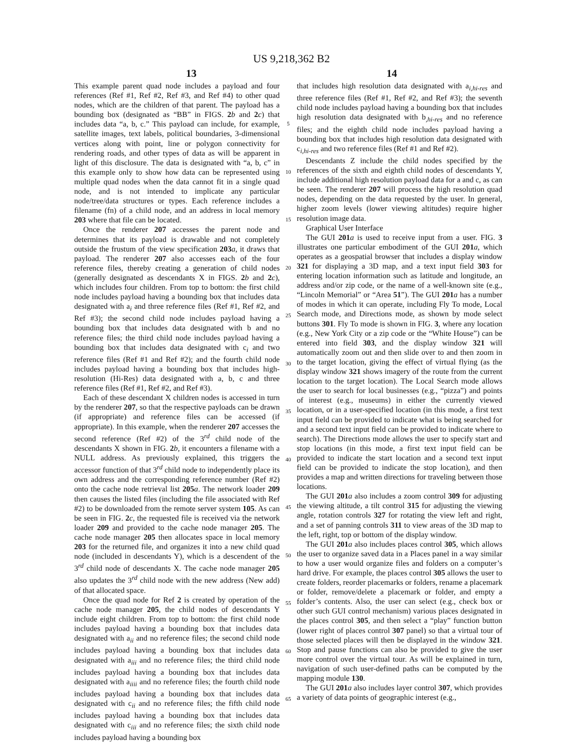US 9,218,362 B2
13 14
This example parent quad node includes a payload and four references (Ref #1, Ref #2, Ref #3, and Ref #4) to other quad nodes, which are the children of that parent. The payload has a bounding box (designated as “BB” in FIGS. 2 b and 2 c) that includes data “a, b, c.” This payload can include, for example, satellite images, text labels, political boundaries, 3-dimensional vertices along with point, line or polygon connectivity for rendering roads, and other types of data as will be apparent in light of this disclosure. The data is designated with “a, b, c” in this example only to show how data can be represented using multiple quad nodes when the data cannot fit in a single quad node, and is not intended to implicate any particular node/tree/data structures or types. Each reference includes a filename (fn) of a child node, and an address in local memory 203 where that file can be located.
Once the renderer 207 accesses the parent node and determines that its payload is drawable and not completely outside the frustum of the view specification 203 a, it draws that payload. The renderer 207 also accesses each of the four reference files, thereby creating a generation of child nodes (generally designated as descendants X in FIGS. 2 b and 2 c), which includes four children. From top to bottom: the first child node includes payload having a bounding box that includes data designated with a<sub>i</sub> and three reference files (Ref #1, Ref #2, and Ref #3); the second child node includes payload having a bounding box that includes data designated with b and no reference files; the third child node includes payload having a bounding box that includes data designated with c<sub>i</sub> and two reference files (Ref #1 and Ref #2); and the fourth child node includes payload having a bounding box that includes high-resolution (Hi-Res) data designated with a, b, c and three reference files (Ref #1, Ref #2, and Ref #3).
Each of these descendant X children nodes is accessed in turn by the renderer 207, so that the respective payloads can be drawn (if appropriate) and reference files can be accessed (if appropriate). In this example, when the renderer 207 accesses the second reference (Ref #2) of the 3<sup>rd</sup> child node of the descendants X shown in FIG. 2 b, it encounters a filename with a NULL address. As previously explained, this triggers the accessor function of that 3<sup>rd</sup> child node to independently place its own address and the corresponding reference number (Ref #2) onto the cache node retrieval list 205 a. The network loader 209 then causes the listed files (including the file associated with Ref #2) to be downloaded from the remote server system 105. As can be seen in FIG. 2 c, the requested file is received via the network loader 209 and provided to the cache node manager 205. The cache node manager 205 then allocates space in local memory 203 for the returned file, and organizes it into a new child quad node (included in descendants Y), which is a descendent of the 3<sup>rd</sup> child node of descendants X. The cache node manager 205 also updates the 3<sup>rd</sup> child node with the new address (New add) of that allocated space.
Once the quad node for Ref 2 is created by operation of the cache node manager 205, the child nodes of descendants Y include eight children. From top to bottom: the first child node includes payload having a bounding box that includes data designated with a<sub>ii</sub> and no reference files; the second child node includes payload having a bounding box that includes data designated with a<sub>iii</sub> and no reference files; the third child node includes payload having a bounding box that includes data designated with a<sub>iiii</sub> and no reference files; the fourth child node includes payload having a bounding box that includes data designated with c<sub>ii</sub> and no reference files; the fifth child node includes payload having a bounding box that includes data designated with c<sub>iii</sub> and no reference files; the sixth child node includes payload having a bounding box
5
10
15
20
25
30
35
40
45
50
55
60
65
that includes high resolution data designated with a<sub>i,hi-res</sub> and three reference files (Ref #1, Ref #2, and Ref #3); the seventh child node includes payload having a bounding box that includes high resolution data designated with b<sub>,hi-res</sub> and no reference files; and the eighth child node includes payload having a bounding box that includes high resolution data designated with c<sub>i,hi-res</sub> and two reference files (Ref #1 and Ref #2).
Descendants Z include the child nodes specified by the references of the sixth and eighth child nodes of descendants Y, include additional high resolution payload data for a and c, as can be seen. The renderer 207 will process the high resolution quad nodes, depending on the data requested by the user. In general, higher zoom levels (lower viewing altitudes) require higher resolution image data.
Graphical User Interface
The GUI 201 a is used to receive input from a user. FIG. 3 illustrates one particular embodiment of the GUI 201 a, which operates as a geospatial browser that includes a display window 321 for displaying a 3D map, and a text input field 303 for entering location information such as latitude and longitude, an address and/or zip code, or the name of a well-known site (e.g., “Lincoln Memorial” or “Area 51”). The GUI 201 a has a number of modes in which it can operate, including Fly To mode, Local Search mode, and Directions mode, as shown by mode select buttons 301. Fly To mode is shown in FIG. 3, where any location (e.g., New York City or a zip code or the “White House”) can be entered into field 303, and the display window 321 will automatically zoom out and then slide over to and then zoom in to the target location, giving the effect of virtual flying (as the display window 321 shows imagery of the route from the current location to the target location). The Local Search mode allows the user to search for local businesses (e.g., “pizza”) and points of interest (e.g., museums) in either the currently viewed location, or in a user-specified location (in this mode, a first text input field can be provided to indicate what is being searched for and a second text input field can be provided to indicate where to search). The Directions mode allows the user to specify start and stop locations (in this mode, a first text input field can be provided to indicate the start location and a second text input field can be provided to indicate the stop location), and then provides a map and written directions for traveling between those locations.
The GUI 201 a also includes a zoom control 309 for adjusting the viewing altitude, a tilt control 315 for adjusting the viewing angle, rotation controls 327 for rotating the view left and right, and a set of panning controls 311 to view areas of the 3D map to the left, right, top or bottom of the display window.
The GUI 201 a also includes places control 305, which allows the user to organize saved data in a Places panel in a way similar to how a user would organize files and folders on a computer’s hard drive. For example, the places control 305 allows the user to create folders, reorder placemarks or folders, rename a placemark or folder, remove/delete a placemark or folder, and empty a folder’s contents. Also, the user can select (e.g., check box or other such GUI control mechanism) various places designated in the places control 305, and then select a “play” function button (lower right of places control 307 panel) so that a virtual tour of those selected places will then be displayed in the window 321. Stop and pause functions can also be provided to give the user more control over the virtual tour. As will be explained in turn, navigation of such user-defined paths can be computed by the mapping module 130.
The GUI 201 a also includes layer control 307, which provides a variety of data points of geographic interest (e.g.,